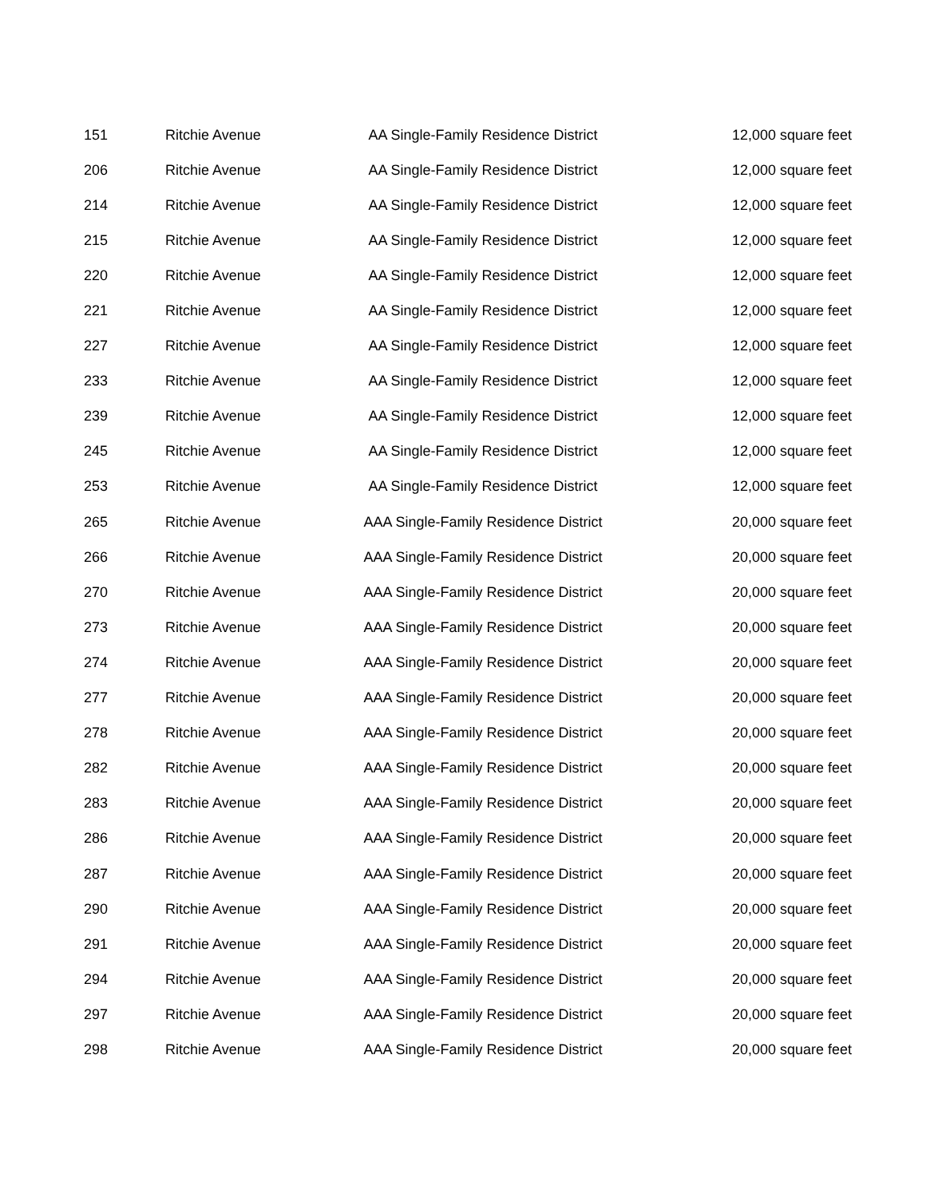| 151 | Ritchie Avenue | AA Single-Family Residence District | 12,000 square feet |
| 206 | Ritchie Avenue | AA Single-Family Residence District | 12,000 square feet |
| 214 | Ritchie Avenue | AA Single-Family Residence District | 12,000 square feet |
| 215 | Ritchie Avenue | AA Single-Family Residence District | 12,000 square feet |
| 220 | Ritchie Avenue | AA Single-Family Residence District | 12,000 square feet |
| 221 | Ritchie Avenue | AA Single-Family Residence District | 12,000 square feet |
| 227 | Ritchie Avenue | AA Single-Family Residence District | 12,000 square feet |
| 233 | Ritchie Avenue | AA Single-Family Residence District | 12,000 square feet |
| 239 | Ritchie Avenue | AA Single-Family Residence District | 12,000 square feet |
| 245 | Ritchie Avenue | AA Single-Family Residence District | 12,000 square feet |
| 253 | Ritchie Avenue | AA Single-Family Residence District | 12,000 square feet |
| 265 | Ritchie Avenue | AAA Single-Family Residence District | 20,000 square feet |
| 266 | Ritchie Avenue | AAA Single-Family Residence District | 20,000 square feet |
| 270 | Ritchie Avenue | AAA Single-Family Residence District | 20,000 square feet |
| 273 | Ritchie Avenue | AAA Single-Family Residence District | 20,000 square feet |
| 274 | Ritchie Avenue | AAA Single-Family Residence District | 20,000 square feet |
| 277 | Ritchie Avenue | AAA Single-Family Residence District | 20,000 square feet |
| 278 | Ritchie Avenue | AAA Single-Family Residence District | 20,000 square feet |
| 282 | Ritchie Avenue | AAA Single-Family Residence District | 20,000 square feet |
| 283 | Ritchie Avenue | AAA Single-Family Residence District | 20,000 square feet |
| 286 | Ritchie Avenue | AAA Single-Family Residence District | 20,000 square feet |
| 287 | Ritchie Avenue | AAA Single-Family Residence District | 20,000 square feet |
| 290 | Ritchie Avenue | AAA Single-Family Residence District | 20,000 square feet |
| 291 | Ritchie Avenue | AAA Single-Family Residence District | 20,000 square feet |
| 294 | Ritchie Avenue | AAA Single-Family Residence District | 20,000 square feet |
| 297 | Ritchie Avenue | AAA Single-Family Residence District | 20,000 square feet |
| 298 | Ritchie Avenue | AAA Single-Family Residence District | 20,000 square feet |